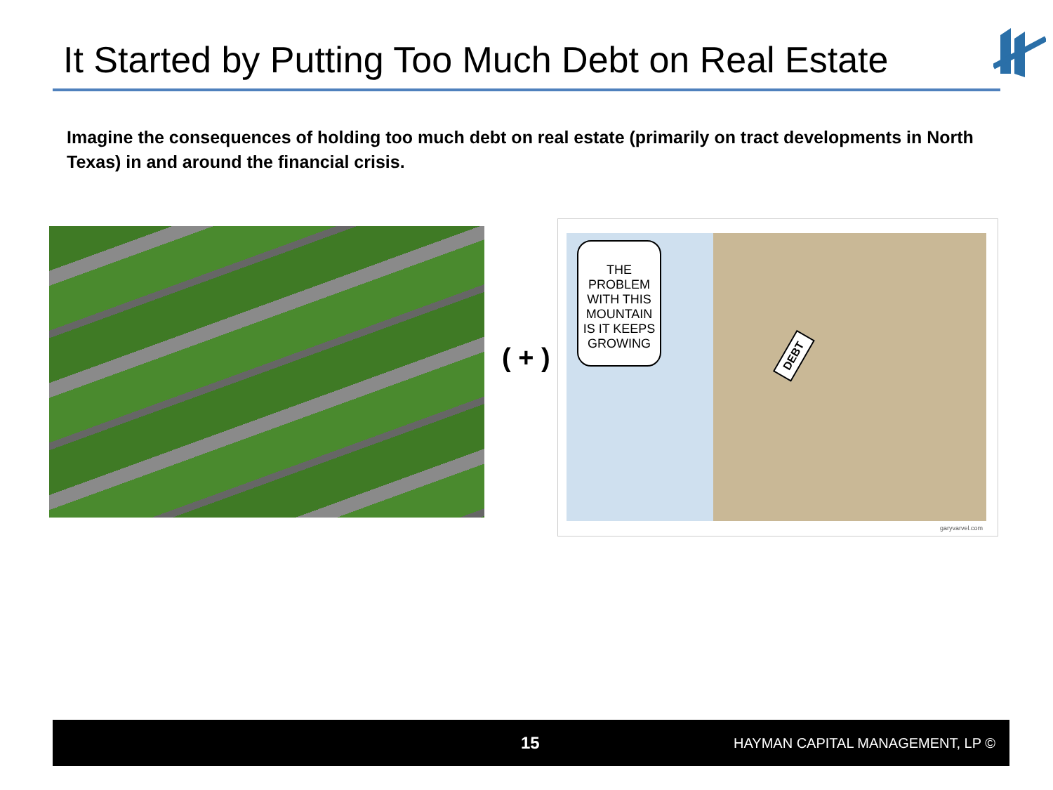It Started by Putting Too Much Debt on Real Estate
Imagine the consequences of holding too much debt on real estate (primarily on tract developments in North Texas) in and around the financial crisis.
( + )
THE PROBLEM WITH THIS MOUNTAIN IS IT KEEPS GROWING
DEBT
garyvarvel.com
15 HAYMAN CAPITAL MANAGEMENT, LP ©